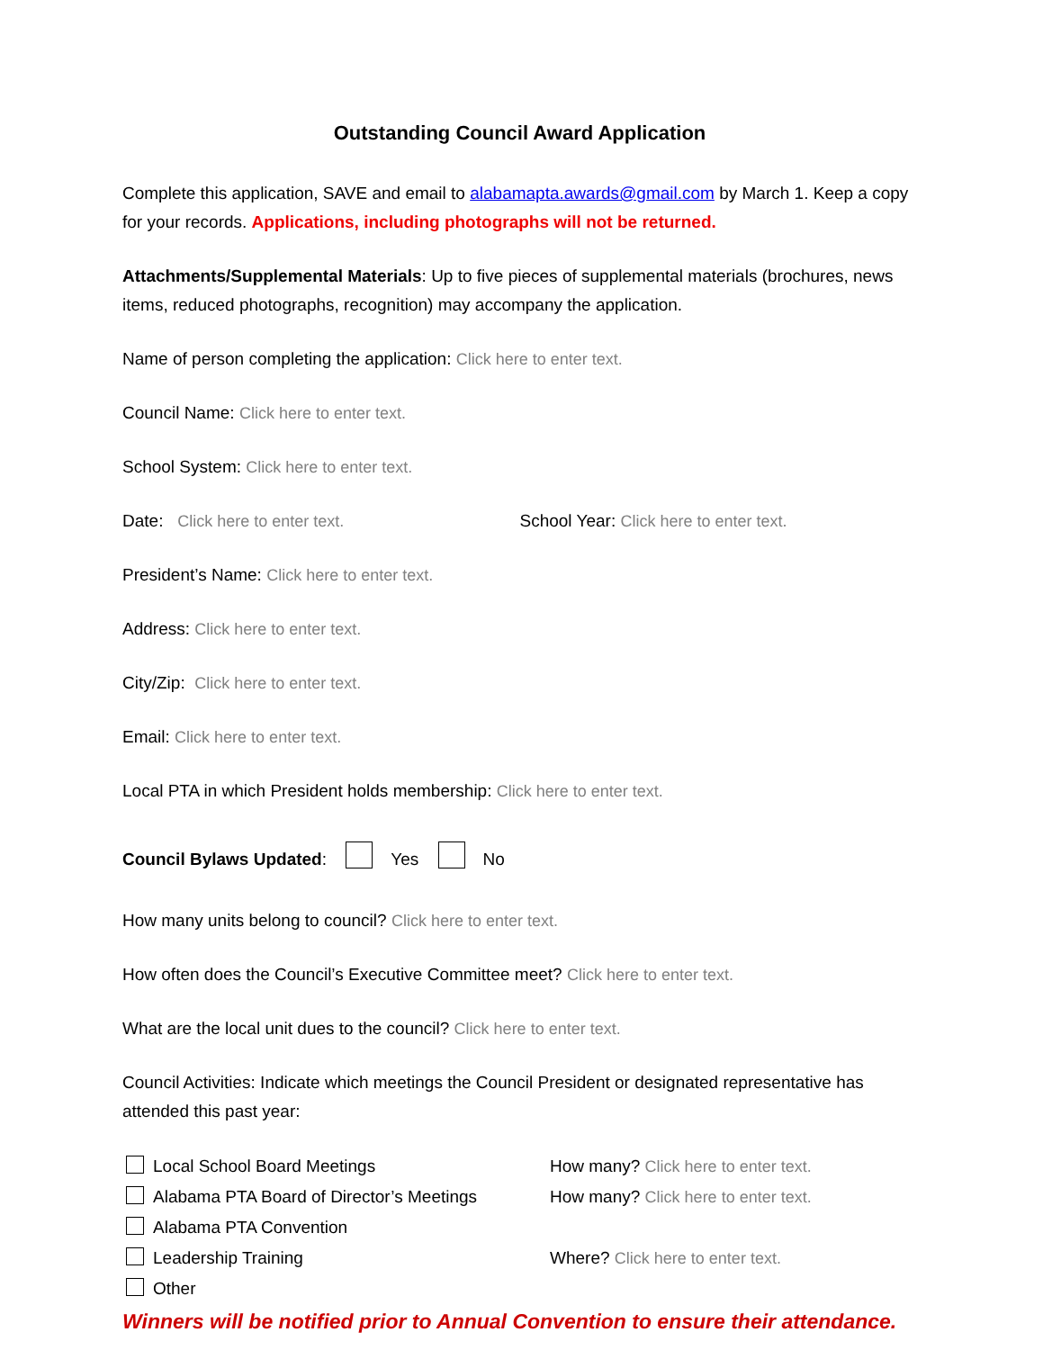Outstanding Council Award Application
Complete this application, SAVE and email to alabamapta.awards@gmail.com by March 1. Keep a copy for your records. Applications, including photographs will not be returned.
Attachments/Supplemental Materials: Up to five pieces of supplemental materials (brochures, news items, reduced photographs, recognition) may accompany the application.
Name of person completing the application: Click here to enter text.
Council Name: Click here to enter text.
School System: Click here to enter text.
Date: Click here to enter text. School Year: Click here to enter text.
President’s Name: Click here to enter text.
Address: Click here to enter text.
City/Zip: Click here to enter text.
Email: Click here to enter text.
Local PTA in which President holds membership: Click here to enter text.
Council Bylaws Updated: Yes No
How many units belong to council? Click here to enter text.
How often does the Council’s Executive Committee meet? Click here to enter text.
What are the local unit dues to the council? Click here to enter text.
Council Activities: Indicate which meetings the Council President or designated representative has attended this past year:
Local School Board Meetings How many? Click here to enter text.
Alabama PTA Board of Director’s Meetings How many? Click here to enter text.
Alabama PTA Convention
Leadership Training Where? Click here to enter text.
Other
Winners will be notified prior to Annual Convention to ensure their attendance.